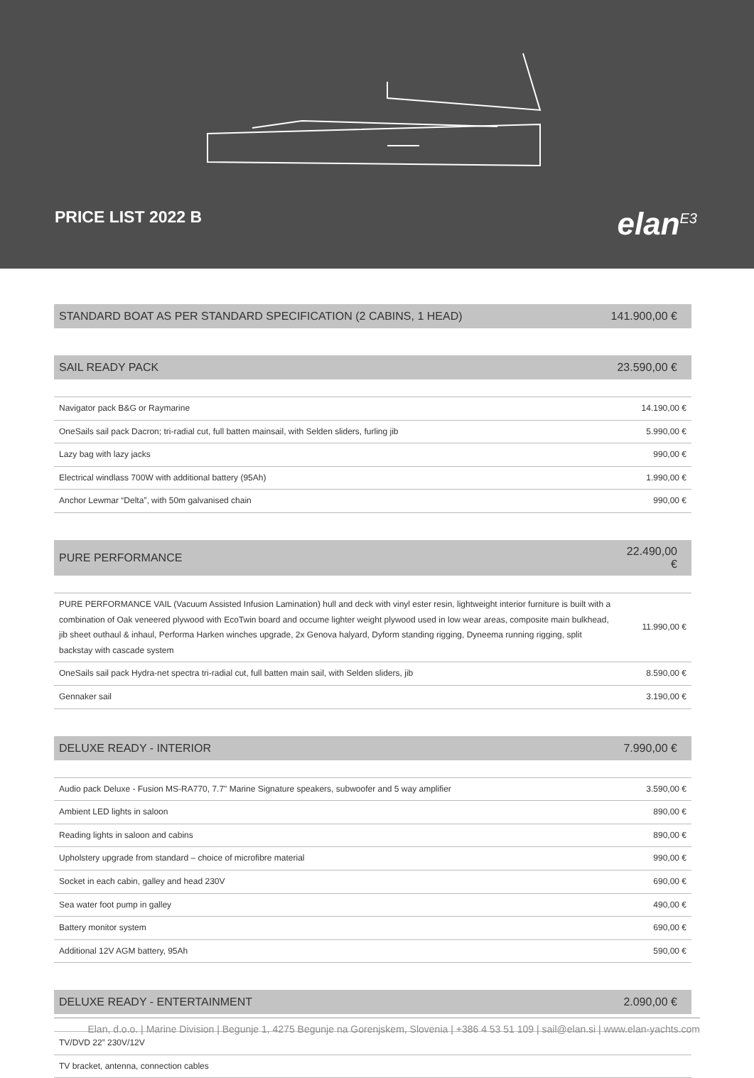PRICE LIST 2022 B elan<sup>E3</sup>
| STANDARD BOAT AS PER STANDARD SPECIFICATION (2 CABINS, 1 HEAD) | 141.900,00 € |
| --- | --- |
| SAIL READY PACK | 23.590,00 € |
| --- | --- |
| Navigator pack B&G or Raymarine | 14.190,00 € |
| OneSails sail pack Dacron; tri-radial cut, full batten mainsail, with Selden sliders, furling jib | 5.990,00 € |
| Lazy bag with lazy jacks | 990,00 € |
| Electrical windlass 700W with additional battery (95Ah) | 1.990,00 € |
| Anchor Lewmar “Delta”, with 50m galvanised chain | 990,00 € |
| PURE PERFORMANCE | 22.490,00 € |
| --- | --- |
| PURE PERFORMANCE VAIL (Vacuum Assisted Infusion Lamination) hull and deck with vinyl ester resin, lightweight interior furniture is built with a combination of Oak veneered plywood with EcoTwin board and occume lighter weight plywood used in low wear areas, composite main bulkhead, jib sheet outhaul & inhaul, Performa Harken winches upgrade, 2x Genova halyard, Dyform standing rigging, Dyneema running rigging, split backstay with cascade system | 11.990,00 € |
| OneSails sail pack Hydra-net spectra tri-radial cut, full batten main sail, with Selden sliders, jib | 8.590,00 € |
| Gennaker sail | 3.190,00 € |
| DELUXE READY - INTERIOR | 7.990,00 € |
| --- | --- |
| Audio pack Deluxe - Fusion MS-RA770, 7.7" Marine Signature speakers, subwoofer and 5 way amplifier | 3.590,00 € |
| Ambient LED lights in saloon | 890,00 € |
| Reading lights in saloon and cabins | 890,00 € |
| Upholstery upgrade from standard – choice of microfibre material | 990,00 € |
| Socket in each cabin, galley and head 230V | 690,00 € |
| Sea water foot pump in galley | 490,00 € |
| Battery monitor system | 690,00 € |
| Additional 12V AGM battery, 95Ah | 590,00 € |
| DELUXE READY - ENTERTAINMENT | 2.090,00 € |
| --- | --- |
| TV/DVD 22” 230V/12V | |
| TV bracket, antenna, connection cables | |
Elan, d.o.o. | Marine Division | Begunje 1, 4275 Begunje na Gorenjskem, Slovenia | +386 4 53 51 109 | sail@elan.si | www.elan-yachts.com